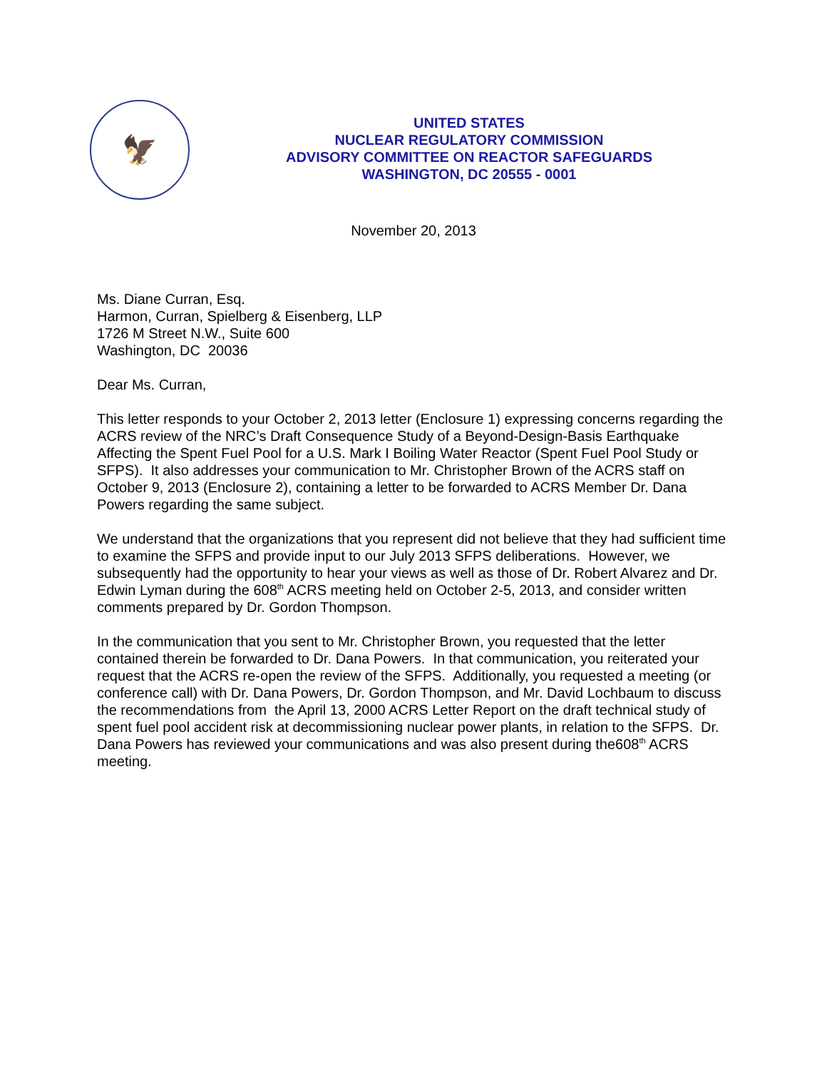🦅
UNITED STATES
NUCLEAR REGULATORY COMMISSION
ADVISORY COMMITTEE ON REACTOR SAFEGUARDS
WASHINGTON, DC 20555 - 0001
November 20, 2013
Ms. Diane Curran, Esq.
Harmon, Curran, Spielberg & Eisenberg, LLP
1726 M Street N.W., Suite 600
Washington, DC 20036
Dear Ms. Curran,
This letter responds to your October 2, 2013 letter (Enclosure 1) expressing concerns regarding the ACRS review of the NRC’s Draft Consequence Study of a Beyond-Design-Basis Earthquake Affecting the Spent Fuel Pool for a U.S. Mark I Boiling Water Reactor (Spent Fuel Pool Study or SFPS). It also addresses your communication to Mr. Christopher Brown of the ACRS staff on October 9, 2013 (Enclosure 2), containing a letter to be forwarded to ACRS Member Dr. Dana Powers regarding the same subject.
We understand that the organizations that you represent did not believe that they had sufficient time to examine the SFPS and provide input to our July 2013 SFPS deliberations. However, we subsequently had the opportunity to hear your views as well as those of Dr. Robert Alvarez and Dr. Edwin Lyman during the 608<sup>th</sup> ACRS meeting held on October 2-5, 2013, and consider written comments prepared by Dr. Gordon Thompson.
In the communication that you sent to Mr. Christopher Brown, you requested that the letter contained therein be forwarded to Dr. Dana Powers. In that communication, you reiterated your request that the ACRS re-open the review of the SFPS. Additionally, you requested a meeting (or conference call) with Dr. Dana Powers, Dr. Gordon Thompson, and Mr. David Lochbaum to discuss the recommendations from the April 13, 2000 ACRS Letter Report on the draft technical study of spent fuel pool accident risk at decommissioning nuclear power plants, in relation to the SFPS. Dr. Dana Powers has reviewed your communications and was also present during the608<sup>th</sup> ACRS meeting.